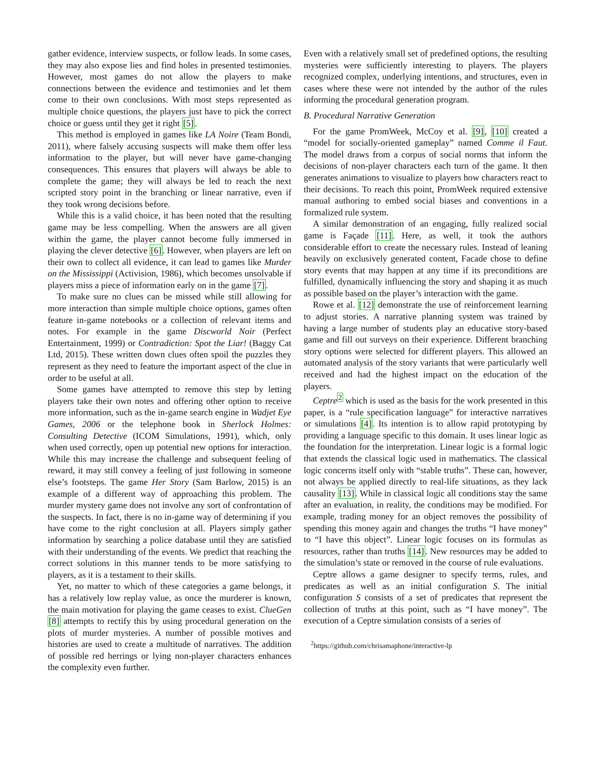gather evidence, interview suspects, or follow leads. In some cases, they may also expose lies and find holes in presented testimonies. However, most games do not allow the players to make connections between the evidence and testimonies and let them come to their own conclusions. With most steps represented as multiple choice questions, the players just have to pick the correct choice or guess until they get it right [5].
This method is employed in games like LA Noire (Team Bondi, 2011), where falsely accusing suspects will make them offer less information to the player, but will never have game-changing consequences. This ensures that players will always be able to complete the game; they will always be led to reach the next scripted story point in the branching or linear narrative, even if they took wrong decisions before.
While this is a valid choice, it has been noted that the resulting game may be less compelling. When the answers are all given within the game, the player cannot become fully immersed in playing the clever detective [6]. However, when players are left on their own to collect all evidence, it can lead to games like Murder on the Mississippi (Activision, 1986), which becomes unsolvable if players miss a piece of information early on in the game [7].
To make sure no clues can be missed while still allowing for more interaction than simple multiple choice options, games often feature in-game notebooks or a collection of relevant items and notes. For example in the game Discworld Noir (Perfect Entertainment, 1999) or Contradiction: Spot the Liar! (Baggy Cat Ltd, 2015). These written down clues often spoil the puzzles they represent as they need to feature the important aspect of the clue in order to be useful at all.
Some games have attempted to remove this step by letting players take their own notes and offering other option to receive more information, such as the in-game search engine in Wadjet Eye Games, 2006 or the telephone book in Sherlock Holmes: Consulting Detective (ICOM Simulations, 1991), which, only when used correctly, open up potential new options for interaction. While this may increase the challenge and subsequent feeling of reward, it may still convey a feeling of just following in someone else’s footsteps. The game Her Story (Sam Barlow, 2015) is an example of a different way of approaching this problem. The murder mystery game does not involve any sort of confrontation of the suspects. In fact, there is no in-game way of determining if you have come to the right conclusion at all. Players simply gather information by searching a police database until they are satisfied with their understanding of the events. We predict that reaching the correct solutions in this manner tends to be more satisfying to players, as it is a testament to their skills.
Yet, no matter to which of these categories a game belongs, it has a relatively low replay value, as once the murderer is known, the main motivation for playing the game ceases to exist. ClueGen [8] attempts to rectify this by using procedural generation on the plots of murder mysteries. A number of possible motives and histories are used to create a multitude of narratives. The addition of possible red herrings or lying non-player characters enhances the complexity even further.
Even with a relatively small set of predefined options, the resulting mysteries were sufficiently interesting to players. The players recognized complex, underlying intentions, and structures, even in cases where these were not intended by the author of the rules informing the procedural generation program.
B. Procedural Narrative Generation
For the game PromWeek, McCoy et al. [9], [10] created a “model for socially-oriented gameplay” named Comme il Faut. The model draws from a corpus of social norms that inform the decisions of non-player characters each turn of the game. It then generates animations to visualize to players how characters react to their decisions. To reach this point, PromWeek required extensive manual authoring to embed social biases and conventions in a formalized rule system.
A similar demonstration of an engaging, fully realized social game is Façade [11]. Here, as well, it took the authors considerable effort to create the necessary rules. Instead of leaning heavily on exclusively generated content, Facade chose to define story events that may happen at any time if its preconditions are fulfilled, dynamically influencing the story and shaping it as much as possible based on the player’s interaction with the game.
Rowe et al. [12] demonstrate the use of reinforcement learning to adjust stories. A narrative planning system was trained by having a large number of students play an educative story-based game and fill out surveys on their experience. Different branching story options were selected for different players. This allowed an automated analysis of the story variants that were particularly well received and had the highest impact on the education of the players.
Ceptre<sup>2</sup> which is used as the basis for the work presented in this paper, is a “rule specification language” for interactive narratives or simulations [4]. Its intention is to allow rapid prototyping by providing a language specific to this domain. It uses linear logic as the foundation for the interpretation. Linear logic is a formal logic that extends the classical logic used in mathematics. The classical logic concerns itself only with “stable truths”. These can, however, not always be applied directly to real-life situations, as they lack causality [13]. While in classical logic all conditions stay the same after an evaluation, in reality, the conditions may be modified. For example, trading money for an object removes the possibility of spending this money again and changes the truths “I have money” to “I have this object”. Linear logic focuses on its formulas as resources, rather than truths [14]. New resources may be added to the simulation’s state or removed in the course of rule evaluations.
Ceptre allows a game designer to specify terms, rules, and predicates as well as an initial configuration S. The initial configuration S consists of a set of predicates that represent the collection of truths at this point, such as “I have money”. The execution of a Ceptre simulation consists of a series of
<sup>2</sup> https://github.com/chrisamaphone/interactive-lp